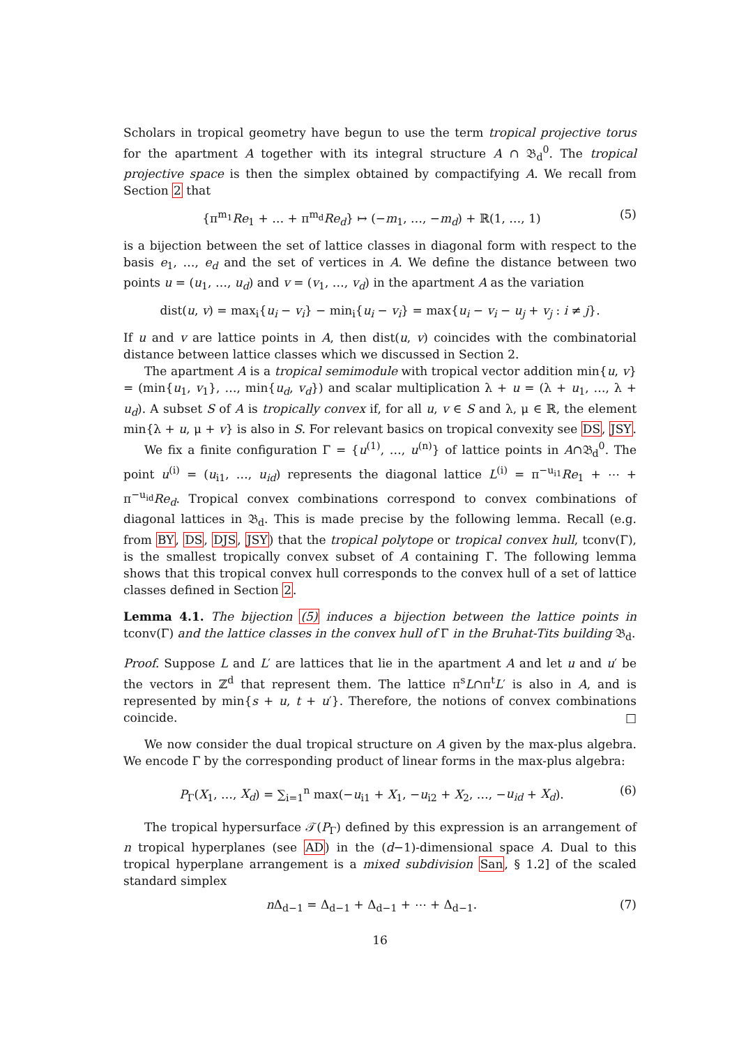Scholars in tropical geometry have begun to use the term tropical projective torus for the apartment A together with its integral structure A ∩ 𝔅<sub>d</sub><sup>0</sup>. The tropical projective space is then the simplex obtained by compactifying A. We recall from Section 2 that
{π<sup>m<sub>1</sub></sup>Re<sub>1</sub> + … + π<sup>m<sub>d</sub></sup>Re<sub>d</sub>} ↦ (−m<sub>1</sub>, …, −m<sub>d</sub>) + ℝ(1, …, 1) (5)
is a bijection between the set of lattice classes in diagonal form with respect to the basis e<sub>1</sub>, …, e<sub>d</sub> and the set of vertices in A. We define the distance between two points u = (u<sub>1</sub>, …, u<sub>d</sub>) and v = (v<sub>1</sub>, …, v<sub>d</sub>) in the apartment A as the variation
dist(u, v) = max<sub>i</sub>{u<sub>i</sub> − v<sub>i</sub>} − min<sub>i</sub>{u<sub>i</sub> − v<sub>i</sub>} = max{u<sub>i</sub> − v<sub>i</sub> − u<sub>j</sub> + v<sub>j</sub> : i ≠ j}.
If u and v are lattice points in A, then dist(u, v) coincides with the combinatorial distance between lattice classes which we discussed in Section 2.
The apartment A is a tropical semimodule with tropical vector addition min{u, v} = (min{u<sub>1</sub>, v<sub>1</sub>}, …, min{u<sub>d</sub>, v<sub>d</sub>}) and scalar multiplication λ + u = (λ + u<sub>1</sub>, …, λ + u<sub>d</sub>). A subset S of A is tropically convex if, for all u, v ∈ S and λ, μ ∈ ℝ, the element min{λ + u, μ + v} is also in S. For relevant basics on tropical convexity see DS, JSY.
We fix a finite configuration Γ = {u<sup>(1)</sup>, …, u<sup>(n)</sup>} of lattice points in A∩𝔅<sub>d</sub><sup>0</sup>. The point u<sup>(i)</sup> = (u<sub>i1</sub>, …, u<sub>id</sub>) represents the diagonal lattice L<sup>(i)</sup> = π<sup>−u<sub>i1</sub></sup>Re<sub>1</sub> + ⋯ + π<sup>−u<sub>id</sub></sup>Re<sub>d</sub>. Tropical convex combinations correspond to convex combinations of diagonal lattices in 𝔅<sub>d</sub>. This is made precise by the following lemma. Recall (e.g. from BY, DS, DJS, JSY) that the tropical polytope or tropical convex hull, tconv(Γ), is the smallest tropically convex subset of A containing Γ. The following lemma shows that this tropical convex hull corresponds to the convex hull of a set of lattice classes defined in Section 2.
Lemma 4.1. The bijection (5) induces a bijection between the lattice points in tconv(Γ) and the lattice classes in the convex hull of Γ in the Bruhat-Tits building 𝔅<sub>d</sub>.
Proof. Suppose L and L′ are lattices that lie in the apartment A and let u and u′ be the vectors in ℤ<sup>d</sup> that represent them. The lattice π<sup>s</sup>L∩π<sup>t</sup>L′ is also in A, and is represented by min{s + u, t + u′}. Therefore, the notions of convex combinations coincide. □
We now consider the dual tropical structure on A given by the max-plus algebra. We encode Γ by the corresponding product of linear forms in the max-plus algebra:
P<sub>Γ</sub>(X<sub>1</sub>, …, X<sub>d</sub>) = ∑<sub>i=1</sub><sup>n</sup> max(−u<sub>i1</sub> + X<sub>1</sub>, −u<sub>i2</sub> + X<sub>2</sub>, …, −u<sub>id</sub> + X<sub>d</sub>). (6)
The tropical hypersurface 𝒯(P<sub>Γ</sub>) defined by this expression is an arrangement of n tropical hyperplanes (see AD) in the (d−1)-dimensional space A. Dual to this tropical hyperplane arrangement is a mixed subdivision San, § 1.2] of the scaled standard simplex
n Δ<sub>d−1</sub> = Δ<sub>d−1</sub> + Δ<sub>d−1</sub> + ⋯ + Δ<sub>d−1</sub>. (7)
16